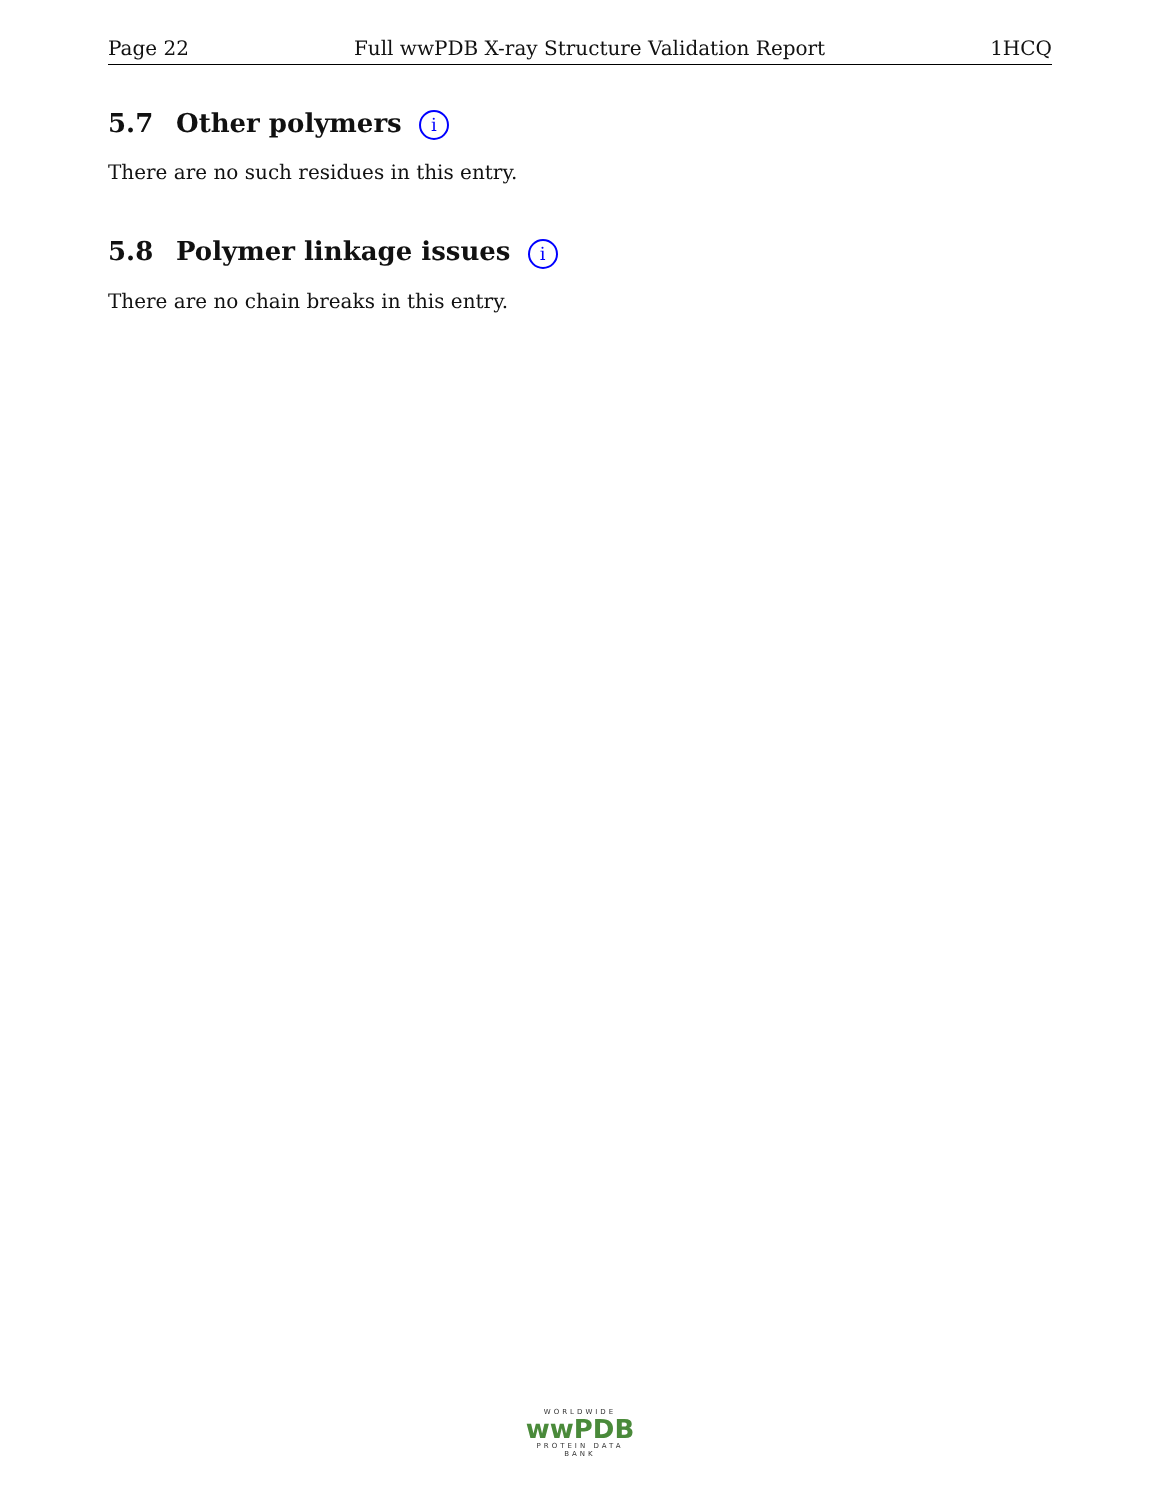Page 22 Full wwPDB X-ray Structure Validation Report 1HCQ
5.7 Other polymers i
There are no such residues in this entry.
5.8 Polymer linkage issues i
There are no chain breaks in this entry.
WORLDWIDE
wwPDB
PROTEIN DATA BANK